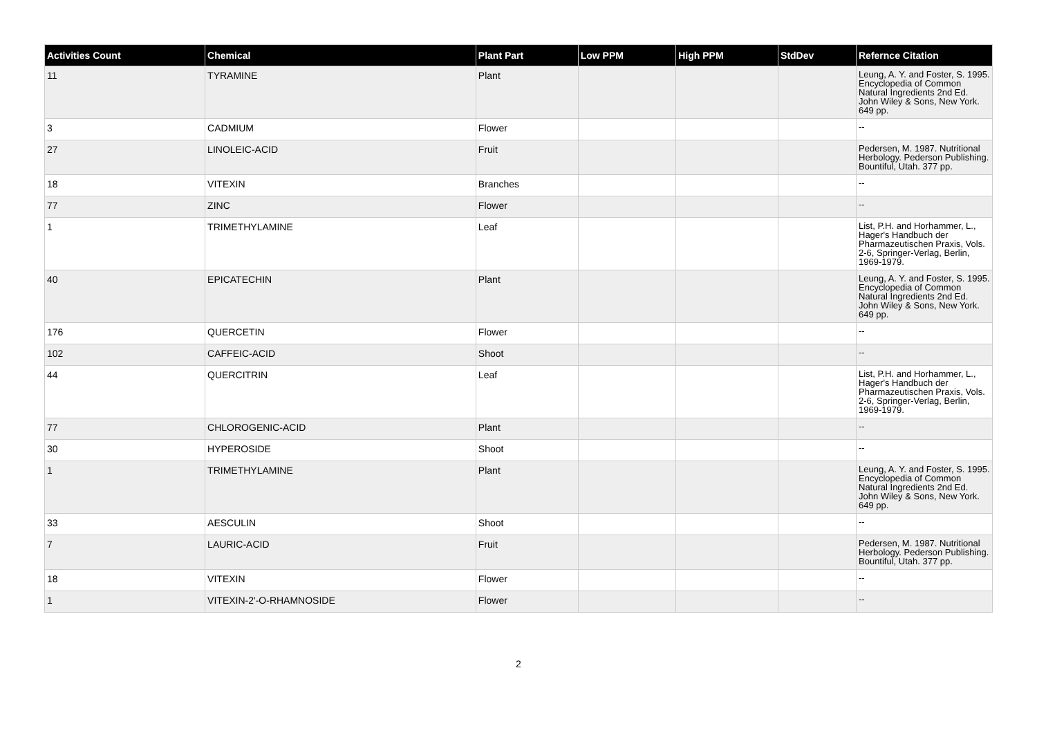| Activities Count | Chemical | Plant Part | Low PPM | High PPM | StdDev | Refernce Citation |
| --- | --- | --- | --- | --- | --- | --- |
| 11 | TYRAMINE | Plant | | | | Leung, A. Y. and Foster, S. 1995. Encyclopedia of Common Natural Ingredients 2nd Ed. John Wiley & Sons, New York. 649 pp. |
| 3 | CADMIUM | Flower | | | | -- |
| 27 | LINOLEIC-ACID | Fruit | | | | Pedersen, M. 1987. Nutritional Herbology. Pederson Publishing. Bountiful, Utah. 377 pp. |
| 18 | VITEXIN | Branches | | | | -- |
| 77 | ZINC | Flower | | | | -- |
| 1 | TRIMETHYLAMINE | Leaf | | | | List, P.H. and Horhammer, L., Hager's Handbuch der Pharmazeutischen Praxis, Vols. 2-6, Springer-Verlag, Berlin, 1969-1979. |
| 40 | EPICATECHIN | Plant | | | | Leung, A. Y. and Foster, S. 1995. Encyclopedia of Common Natural Ingredients 2nd Ed. John Wiley & Sons, New York. 649 pp. |
| 176 | QUERCETIN | Flower | | | | -- |
| 102 | CAFFEIC-ACID | Shoot | | | | -- |
| 44 | QUERCITRIN | Leaf | | | | List, P.H. and Horhammer, L., Hager's Handbuch der Pharmazeutischen Praxis, Vols. 2-6, Springer-Verlag, Berlin, 1969-1979. |
| 77 | CHLOROGENIC-ACID | Plant | | | | -- |
| 30 | HYPEROSIDE | Shoot | | | | -- |
| 1 | TRIMETHYLAMINE | Plant | | | | Leung, A. Y. and Foster, S. 1995. Encyclopedia of Common Natural Ingredients 2nd Ed. John Wiley & Sons, New York. 649 pp. |
| 33 | AESCULIN | Shoot | | | | -- |
| 7 | LAURIC-ACID | Fruit | | | | Pedersen, M. 1987. Nutritional Herbology. Pederson Publishing. Bountiful, Utah. 377 pp. |
| 18 | VITEXIN | Flower | | | | -- |
| 1 | VITEXIN-2'-O-RHAMNOSIDE | Flower | | | | -- |
2